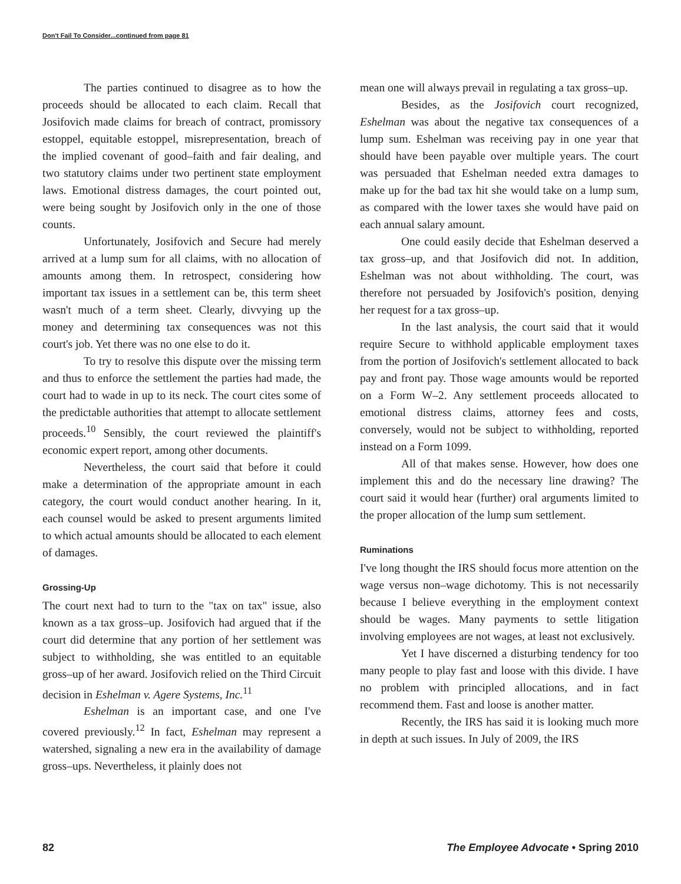Don't Fail To Consider...continued from page 81
The parties continued to disagree as to how the proceeds should be allocated to each claim. Recall that Josifovich made claims for breach of contract, promissory estoppel, equitable estoppel, misrepresentation, breach of the implied covenant of good–faith and fair dealing, and two statutory claims under two pertinent state employment laws. Emotional distress damages, the court pointed out, were being sought by Josifovich only in the one of those counts.
Unfortunately, Josifovich and Secure had merely arrived at a lump sum for all claims, with no allocation of amounts among them. In retrospect, considering how important tax issues in a settlement can be, this term sheet wasn't much of a term sheet. Clearly, divvying up the money and determining tax consequences was not this court's job. Yet there was no one else to do it.
To try to resolve this dispute over the missing term and thus to enforce the settlement the parties had made, the court had to wade in up to its neck. The court cites some of the predictable authorities that attempt to allocate settlement proceeds.<sup>10</sup> Sensibly, the court reviewed the plaintiff's economic expert report, among other documents.
Nevertheless, the court said that before it could make a determination of the appropriate amount in each category, the court would conduct another hearing. In it, each counsel would be asked to present arguments limited to which actual amounts should be allocated to each element of damages.
Grossing-Up
The court next had to turn to the "tax on tax" issue, also known as a tax gross–up. Josifovich had argued that if the court did determine that any portion of her settlement was subject to withholding, she was entitled to an equitable gross–up of her award. Josifovich relied on the Third Circuit decision in Eshelman v. Agere Systems, Inc.<sup>11</sup>
Eshelman is an important case, and one I've covered previously.<sup>12</sup> In fact, Eshelman may represent a watershed, signaling a new era in the availability of damage gross–ups. Nevertheless, it plainly does not
mean one will always prevail in regulating a tax gross–up.
Besides, as the Josifovich court recognized, Eshelman was about the negative tax consequences of a lump sum. Eshelman was receiving pay in one year that should have been payable over multiple years. The court was persuaded that Eshelman needed extra damages to make up for the bad tax hit she would take on a lump sum, as compared with the lower taxes she would have paid on each annual salary amount.
One could easily decide that Eshelman deserved a tax gross–up, and that Josifovich did not. In addition, Eshelman was not about withholding. The court, was therefore not persuaded by Josifovich's position, denying her request for a tax gross–up.
In the last analysis, the court said that it would require Secure to withhold applicable employment taxes from the portion of Josifovich's settlement allocated to back pay and front pay. Those wage amounts would be reported on a Form W–2. Any settlement proceeds allocated to emotional distress claims, attorney fees and costs, conversely, would not be subject to withholding, reported instead on a Form 1099.
All of that makes sense. However, how does one implement this and do the necessary line drawing? The court said it would hear (further) oral arguments limited to the proper allocation of the lump sum settlement.
Ruminations
I've long thought the IRS should focus more attention on the wage versus non–wage dichotomy. This is not necessarily because I believe everything in the employment context should be wages. Many payments to settle litigation involving employees are not wages, at least not exclusively.
Yet I have discerned a disturbing tendency for too many people to play fast and loose with this divide. I have no problem with principled allocations, and in fact recommend them. Fast and loose is another matter.
Recently, the IRS has said it is looking much more in depth at such issues. In July of 2009, the IRS
82 The Employee Advocate • Spring 2010